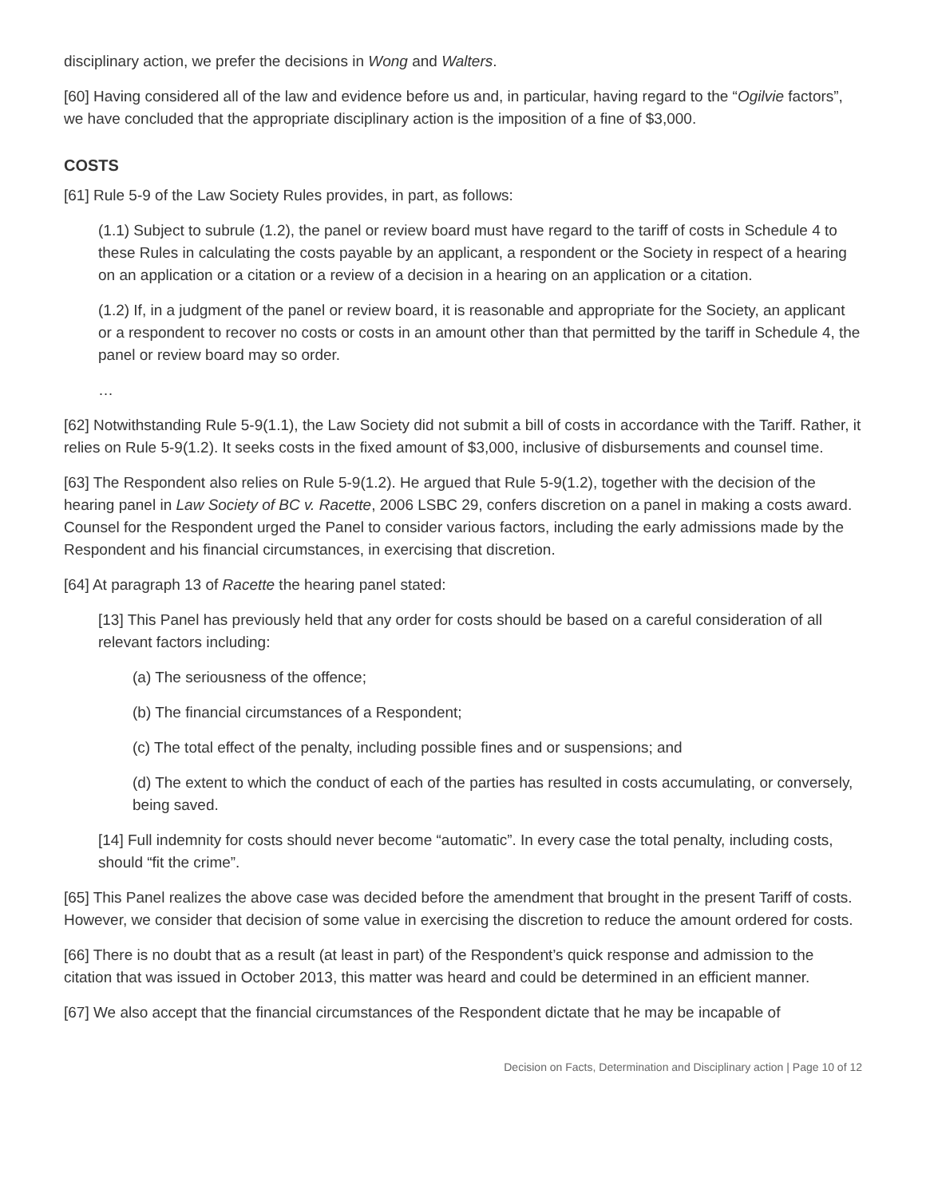disciplinary action, we prefer the decisions in Wong and Walters.
[60] Having considered all of the law and evidence before us and, in particular, having regard to the “Ogilvie factors”, we have concluded that the appropriate disciplinary action is the imposition of a fine of $3,000.
COSTS
[61] Rule 5-9 of the Law Society Rules provides, in part, as follows:
(1.1) Subject to subrule (1.2), the panel or review board must have regard to the tariff of costs in Schedule 4 to these Rules in calculating the costs payable by an applicant, a respondent or the Society in respect of a hearing on an application or a citation or a review of a decision in a hearing on an application or a citation.
(1.2) If, in a judgment of the panel or review board, it is reasonable and appropriate for the Society, an applicant or a respondent to recover no costs or costs in an amount other than that permitted by the tariff in Schedule 4, the panel or review board may so order.
…
[62] Notwithstanding Rule 5-9(1.1), the Law Society did not submit a bill of costs in accordance with the Tariff. Rather, it relies on Rule 5-9(1.2). It seeks costs in the fixed amount of $3,000, inclusive of disbursements and counsel time.
[63] The Respondent also relies on Rule 5-9(1.2). He argued that Rule 5-9(1.2), together with the decision of the hearing panel in Law Society of BC v. Racette, 2006 LSBC 29, confers discretion on a panel in making a costs award. Counsel for the Respondent urged the Panel to consider various factors, including the early admissions made by the Respondent and his financial circumstances, in exercising that discretion.
[64] At paragraph 13 of Racette the hearing panel stated:
[13] This Panel has previously held that any order for costs should be based on a careful consideration of all relevant factors including:
(a) The seriousness of the offence;
(b) The financial circumstances of a Respondent;
(c) The total effect of the penalty, including possible fines and or suspensions; and
(d) The extent to which the conduct of each of the parties has resulted in costs accumulating, or conversely, being saved.
[14] Full indemnity for costs should never become “automatic”. In every case the total penalty, including costs, should “fit the crime”.
[65] This Panel realizes the above case was decided before the amendment that brought in the present Tariff of costs. However, we consider that decision of some value in exercising the discretion to reduce the amount ordered for costs.
[66] There is no doubt that as a result (at least in part) of the Respondent’s quick response and admission to the citation that was issued in October 2013, this matter was heard and could be determined in an efficient manner.
[67] We also accept that the financial circumstances of the Respondent dictate that he may be incapable of
Decision on Facts, Determination and Disciplinary action | Page 10 of 12